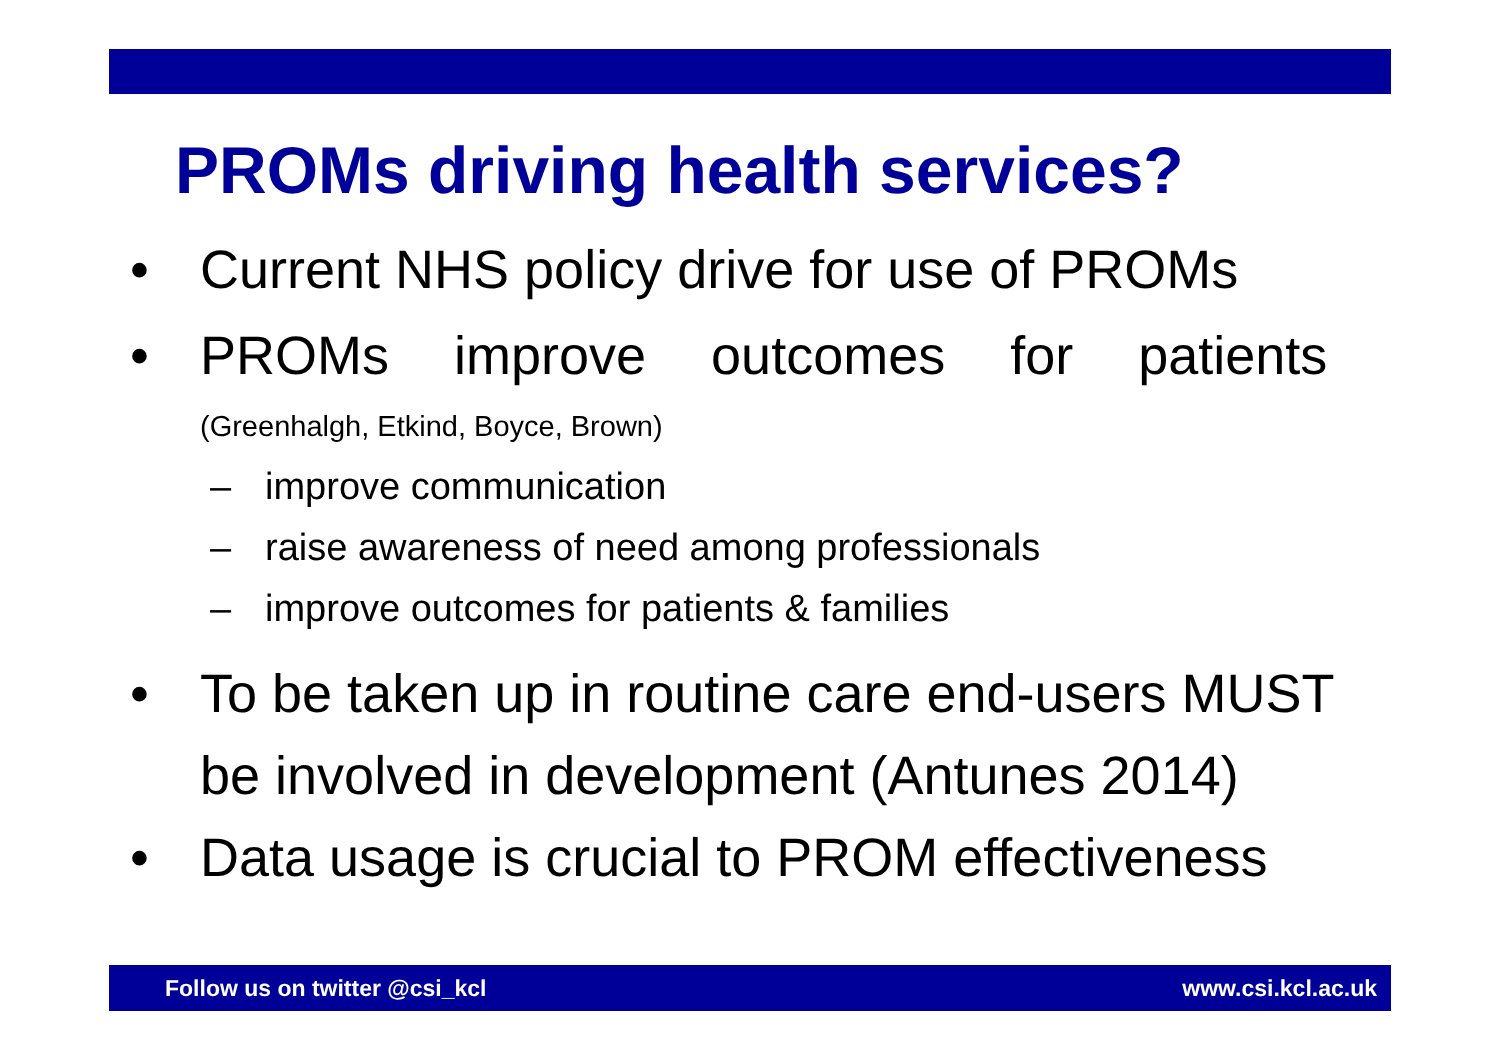PROMs driving health services?
• Current NHS policy drive for use of PROMs
• PROMs improve outcomes for patients
(Greenhalgh, Etkind, Boyce, Brown)
– improve communication
– raise awareness of need among professionals
– improve outcomes for patients & families
• To be taken up in routine care end-users MUST be involved in development (Antunes 2014)
• Data usage is crucial to PROM effectiveness
Follow us on twitter @csi_kcl www.csi.kcl.ac.uk